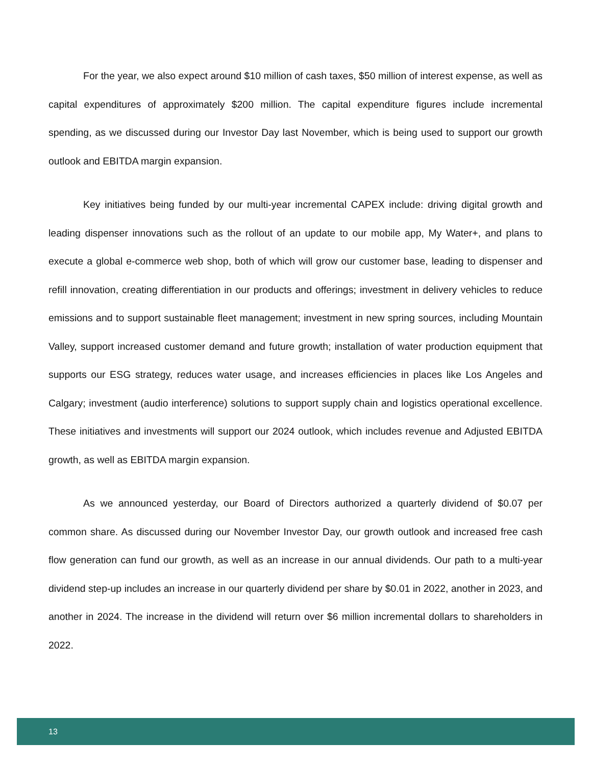For the year, we also expect around $10 million of cash taxes, $50 million of interest expense, as well as capital expenditures of approximately $200 million. The capital expenditure figures include incremental spending, as we discussed during our Investor Day last November, which is being used to support our growth outlook and EBITDA margin expansion.
Key initiatives being funded by our multi-year incremental CAPEX include: driving digital growth and leading dispenser innovations such as the rollout of an update to our mobile app, My Water+, and plans to execute a global e-commerce web shop, both of which will grow our customer base, leading to dispenser and refill innovation, creating differentiation in our products and offerings; investment in delivery vehicles to reduce emissions and to support sustainable fleet management; investment in new spring sources, including Mountain Valley, support increased customer demand and future growth; installation of water production equipment that supports our ESG strategy, reduces water usage, and increases efficiencies in places like Los Angeles and Calgary; investment (audio interference) solutions to support supply chain and logistics operational excellence. These initiatives and investments will support our 2024 outlook, which includes revenue and Adjusted EBITDA growth, as well as EBITDA margin expansion.
As we announced yesterday, our Board of Directors authorized a quarterly dividend of $0.07 per common share. As discussed during our November Investor Day, our growth outlook and increased free cash flow generation can fund our growth, as well as an increase in our annual dividends. Our path to a multi-year dividend step-up includes an increase in our quarterly dividend per share by $0.01 in 2022, another in 2023, and another in 2024. The increase in the dividend will return over $6 million incremental dollars to shareholders in 2022.
13